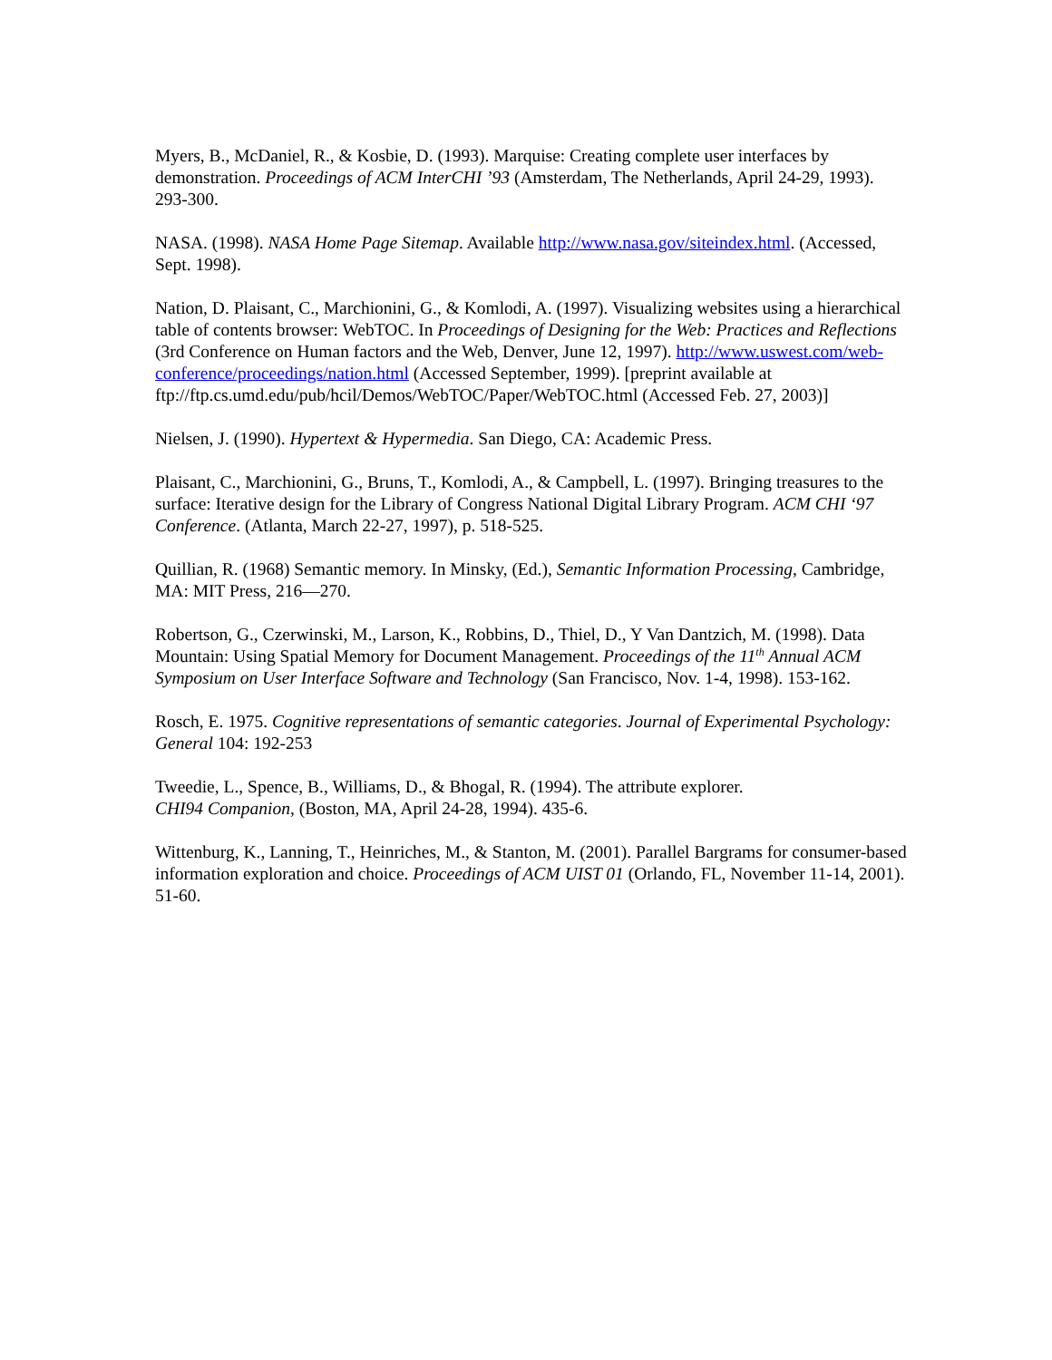Myers, B., McDaniel, R., & Kosbie, D. (1993). Marquise: Creating complete user interfaces by demonstration. Proceedings of ACM InterCHI ’93 (Amsterdam, The Netherlands, April 24-29, 1993). 293-300.
NASA. (1998). NASA Home Page Sitemap. Available http://www.nasa.gov/siteindex.html. (Accessed, Sept. 1998).
Nation, D. Plaisant, C., Marchionini, G., & Komlodi, A. (1997). Visualizing websites using a hierarchical table of contents browser: WebTOC. In Proceedings of Designing for the Web: Practices and Reflections (3rd Conference on Human factors and the Web, Denver, June 12, 1997). http://www.uswest.com/web-conference/proceedings/nation.html (Accessed September, 1999). [preprint available at ftp://ftp.cs.umd.edu/pub/hcil/Demos/WebTOC/Paper/WebTOC.html (Accessed Feb. 27, 2003)]
Nielsen, J. (1990). Hypertext & Hypermedia. San Diego, CA: Academic Press.
Plaisant, C., Marchionini, G., Bruns, T., Komlodi, A., & Campbell, L. (1997). Bringing treasures to the surface: Iterative design for the Library of Congress National Digital Library Program. ACM CHI ‘97 Conference. (Atlanta, March 22-27, 1997), p. 518-525.
Quillian, R. (1968) Semantic memory. In Minsky, (Ed.), Semantic Information Processing, Cambridge, MA: MIT Press, 216—270.
Robertson, G., Czerwinski, M., Larson, K., Robbins, D., Thiel, D., Y Van Dantzich, M. (1998). Data Mountain: Using Spatial Memory for Document Management. Proceedings of the 11<sup>th</sup> Annual ACM Symposium on User Interface Software and Technology (San Francisco, Nov. 1-4, 1998). 153-162.
Rosch, E. 1975. Cognitive representations of semantic categories. Journal of Experimental Psychology: General 104: 192-253
Tweedie, L., Spence, B., Williams, D., & Bhogal, R. (1994). The attribute explorer.
CHI94 Companion, (Boston, MA, April 24-28, 1994). 435-6.
Wittenburg, K., Lanning, T., Heinriches, M., & Stanton, M. (2001). Parallel Bargrams for consumer-based information exploration and choice. Proceedings of ACM UIST 01 (Orlando, FL, November 11-14, 2001). 51-60.